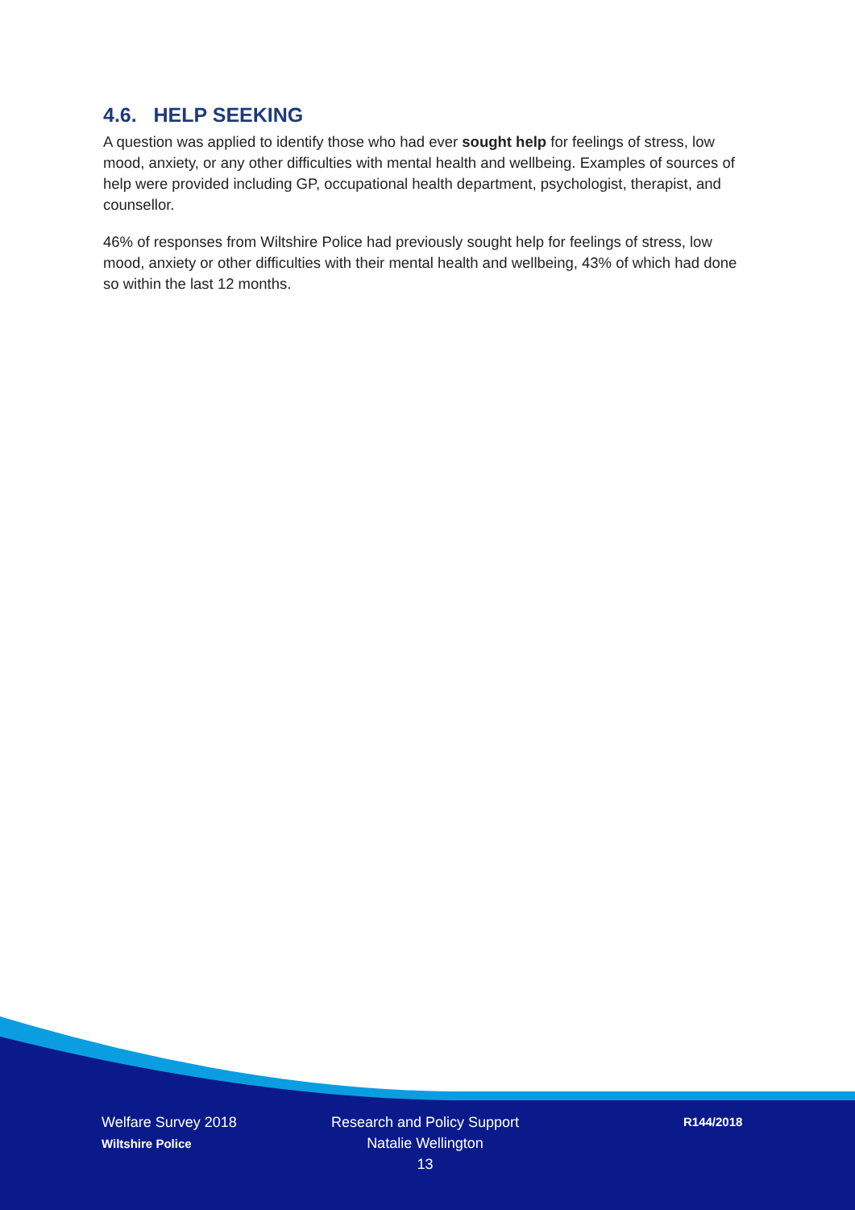4.6. HELP SEEKING
A question was applied to identify those who had ever sought help for feelings of stress, low mood, anxiety, or any other difficulties with mental health and wellbeing. Examples of sources of help were provided including GP, occupational health department, psychologist, therapist, and counsellor.
46% of responses from Wiltshire Police had previously sought help for feelings of stress, low mood, anxiety or other difficulties with their mental health and wellbeing, 43% of which had done so within the last 12 months.
Welfare Survey 2018
Wiltshire Police
Research and Policy Support
Natalie Wellington
13
R144/2018